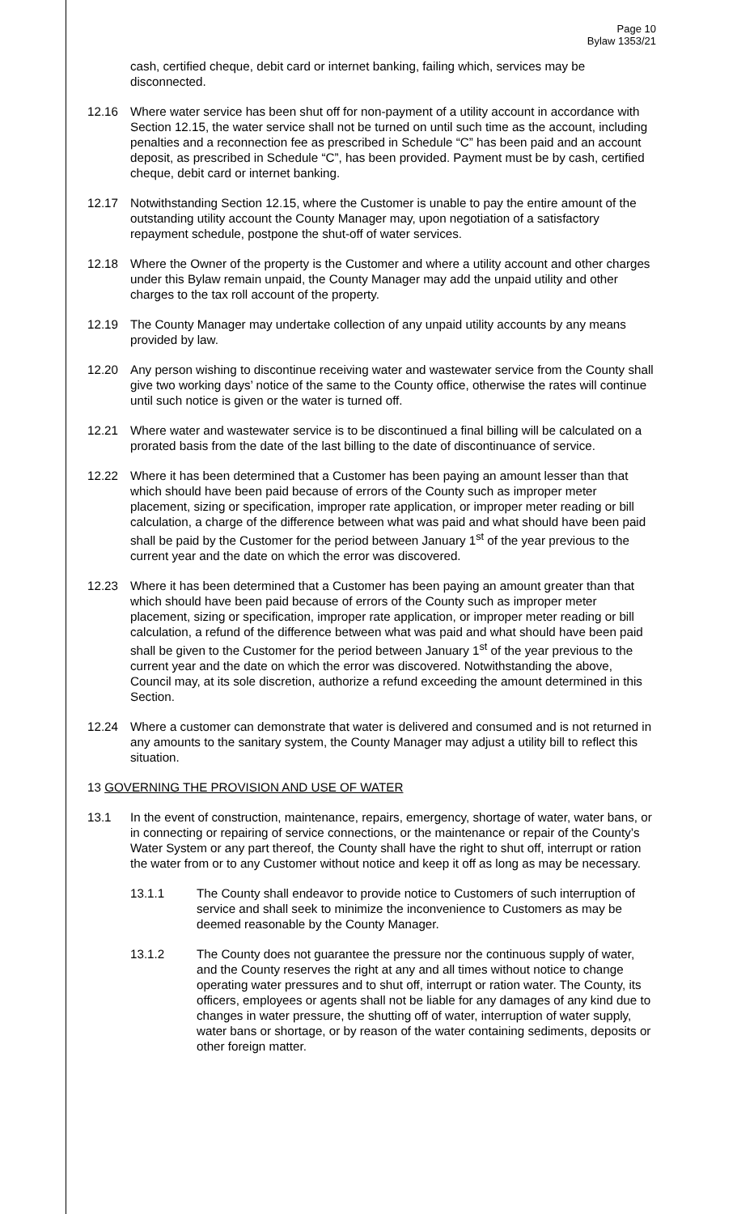Page 10
Bylaw 1353/21
cash, certified cheque, debit card or internet banking, failing which, services may be disconnected.
12.16 Where water service has been shut off for non-payment of a utility account in accordance with Section 12.15, the water service shall not be turned on until such time as the account, including penalties and a reconnection fee as prescribed in Schedule “C” has been paid and an account deposit, as prescribed in Schedule “C”, has been provided. Payment must be by cash, certified cheque, debit card or internet banking.
12.17 Notwithstanding Section 12.15, where the Customer is unable to pay the entire amount of the outstanding utility account the County Manager may, upon negotiation of a satisfactory repayment schedule, postpone the shut-off of water services.
12.18 Where the Owner of the property is the Customer and where a utility account and other charges under this Bylaw remain unpaid, the County Manager may add the unpaid utility and other charges to the tax roll account of the property.
12.19 The County Manager may undertake collection of any unpaid utility accounts by any means provided by law.
12.20 Any person wishing to discontinue receiving water and wastewater service from the County shall give two working days’ notice of the same to the County office, otherwise the rates will continue until such notice is given or the water is turned off.
12.21 Where water and wastewater service is to be discontinued a final billing will be calculated on a prorated basis from the date of the last billing to the date of discontinuance of service.
12.22 Where it has been determined that a Customer has been paying an amount lesser than that which should have been paid because of errors of the County such as improper meter placement, sizing or specification, improper rate application, or improper meter reading or bill calculation, a charge of the difference between what was paid and what should have been paid shall be paid by the Customer for the period between January 1<sup>st</sup> of the year previous to the current year and the date on which the error was discovered.
12.23 Where it has been determined that a Customer has been paying an amount greater than that which should have been paid because of errors of the County such as improper meter placement, sizing or specification, improper rate application, or improper meter reading or bill calculation, a refund of the difference between what was paid and what should have been paid shall be given to the Customer for the period between January 1<sup>st</sup> of the year previous to the current year and the date on which the error was discovered. Notwithstanding the above, Council may, at its sole discretion, authorize a refund exceeding the amount determined in this Section.
12.24 Where a customer can demonstrate that water is delivered and consumed and is not returned in any amounts to the sanitary system, the County Manager may adjust a utility bill to reflect this situation.
13 GOVERNING THE PROVISION AND USE OF WATER
13.1 In the event of construction, maintenance, repairs, emergency, shortage of water, water bans, or in connecting or repairing of service connections, or the maintenance or repair of the County’s Water System or any part thereof, the County shall have the right to shut off, interrupt or ration the water from or to any Customer without notice and keep it off as long as may be necessary.
13.1.1 The County shall endeavor to provide notice to Customers of such interruption of service and shall seek to minimize the inconvenience to Customers as may be deemed reasonable by the County Manager.
13.1.2 The County does not guarantee the pressure nor the continuous supply of water, and the County reserves the right at any and all times without notice to change operating water pressures and to shut off, interrupt or ration water. The County, its officers, employees or agents shall not be liable for any damages of any kind due to changes in water pressure, the shutting off of water, interruption of water supply, water bans or shortage, or by reason of the water containing sediments, deposits or other foreign matter.